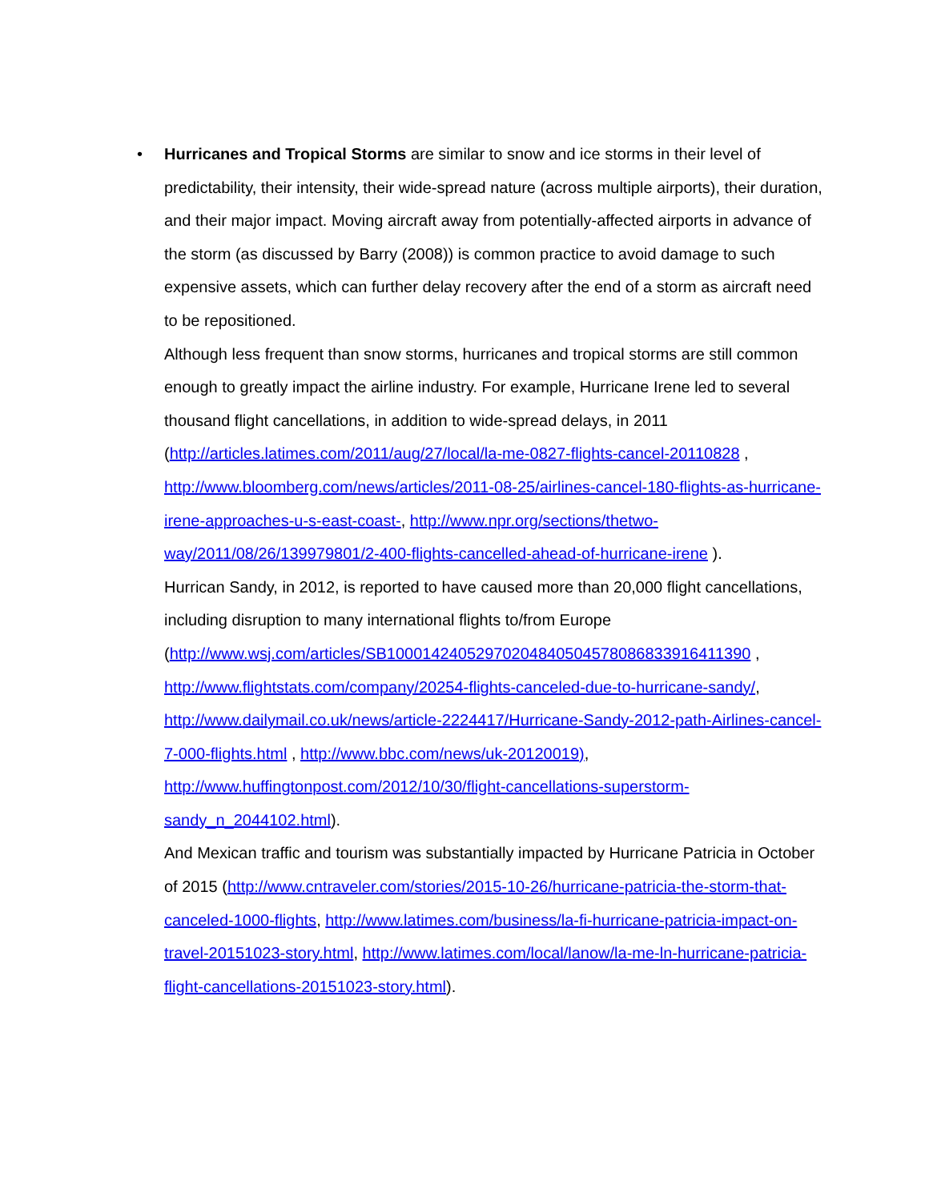•
Hurricanes and Tropical Storms are similar to snow and ice storms in their level of predictability, their intensity, their wide-spread nature (across multiple airports), their duration, and their major impact. Moving aircraft away from potentially-affected airports in advance of the storm (as discussed by Barry (2008)) is common practice to avoid damage to such expensive assets, which can further delay recovery after the end of a storm as aircraft need to be repositioned.
Although less frequent than snow storms, hurricanes and tropical storms are still common enough to greatly impact the airline industry. For example, Hurricane Irene led to several thousand flight cancellations, in addition to wide-spread delays, in 2011 (http://articles.latimes.com/2011/aug/27/local/la-me-0827-flights-cancel-20110828 , http://www.bloomberg.com/news/articles/2011-08-25/airlines-cancel-180-flights-as-hurricane-irene-approaches-u-s-east-coast-, http://www.npr.org/sections/thetwo-way/2011/08/26/139979801/2-400-flights-cancelled-ahead-of-hurricane-irene ).
Hurrican Sandy, in 2012, is reported to have caused more than 20,000 flight cancellations, including disruption to many international flights to/from Europe (http://www.wsj.com/articles/SB10001424052970204840504578086833916411390 , http://www.flightstats.com/company/20254-flights-canceled-due-to-hurricane-sandy/, http://www.dailymail.co.uk/news/article-2224417/Hurricane-Sandy-2012-path-Airlines-cancel-7-000-flights.html , http://www.bbc.com/news/uk-20120019), http://www.huffingtonpost.com/2012/10/30/flight-cancellations-superstorm-sandy_n_2044102.html).
And Mexican traffic and tourism was substantially impacted by Hurricane Patricia in October of 2015 (http://www.cntraveler.com/stories/2015-10-26/hurricane-patricia-the-storm-that-canceled-1000-flights, http://www.latimes.com/business/la-fi-hurricane-patricia-impact-on-travel-20151023-story.html, http://www.latimes.com/local/lanow/la-me-ln-hurricane-patricia-flight-cancellations-20151023-story.html).